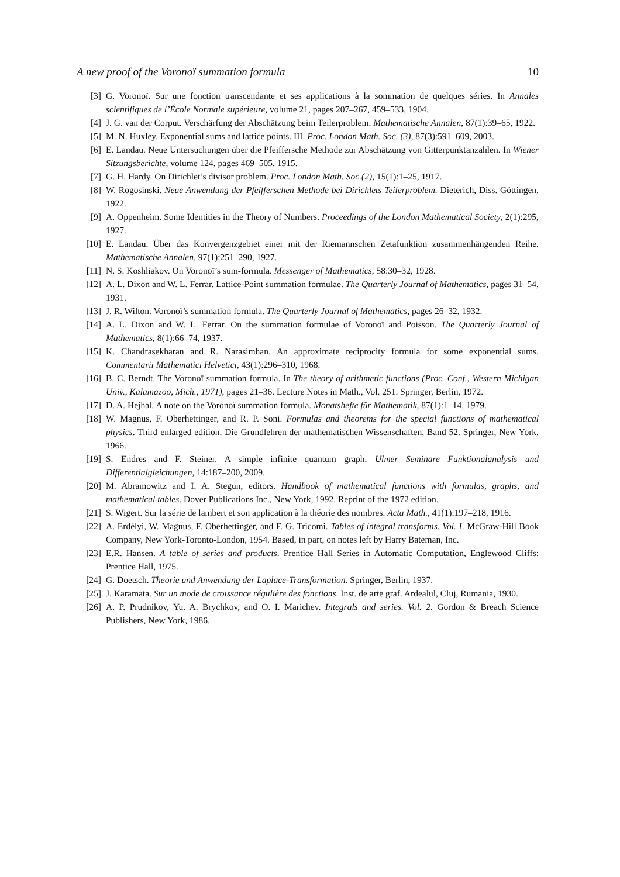A new proof of the Voronoï summation formula 10
[3] G. Voronoï. Sur une fonction transcendante et ses applications à la sommation de quelques séries. In Annales scientifiques de l’École Normale supérieure, volume 21, pages 207–267, 459–533, 1904.
[4] J. G. van der Corput. Verschärfung der Abschätzung beim Teilerproblem. Mathematische Annalen, 87(1):39–65, 1922.
[5] M. N. Huxley. Exponential sums and lattice points. III. Proc. London Math. Soc. (3), 87(3):591–609, 2003.
[6] E. Landau. Neue Untersuchungen über die Pfeiffersche Methode zur Abschätzung von Gitterpunktanzahlen. In Wiener Sitzungsberichte, volume 124, pages 469–505. 1915.
[7] G. H. Hardy. On Dirichlet’s divisor problem. Proc. London Math. Soc.(2), 15(1):1–25, 1917.
[8] W. Rogosinski. Neue Anwendung der Pfeifferschen Methode bei Dirichlets Teilerproblem. Dieterich, Diss. Göttingen, 1922.
[9] A. Oppenheim. Some Identities in the Theory of Numbers. Proceedings of the London Mathematical Society, 2(1):295, 1927.
[10] E. Landau. Über das Konvergenzgebiet einer mit der Riemannschen Zetafunktion zusammenhängenden Reihe. Mathematische Annalen, 97(1):251–290, 1927.
[11] N. S. Koshliakov. On Voronoï’s sum-formula. Messenger of Mathematics, 58:30–32, 1928.
[12] A. L. Dixon and W. L. Ferrar. Lattice-Point summation formulae. The Quarterly Journal of Mathematics, pages 31–54, 1931.
[13] J. R. Wilton. Voronoï’s summation formula. The Quarterly Journal of Mathematics, pages 26–32, 1932.
[14] A. L. Dixon and W. L. Ferrar. On the summation formulae of Voronoï and Poisson. The Quarterly Journal of Mathematics, 8(1):66–74, 1937.
[15] K. Chandrasekharan and R. Narasimhan. An approximate reciprocity formula for some exponential sums. Commentarii Mathematici Helvetici, 43(1):296–310, 1968.
[16] B. C. Berndt. The Voronoï summation formula. In The theory of arithmetic functions (Proc. Conf., Western Michigan Univ., Kalamazoo, Mich., 1971), pages 21–36. Lecture Notes in Math., Vol. 251. Springer, Berlin, 1972.
[17] D. A. Hejhal. A note on the Voronoï summation formula. Monatshefte für Mathematik, 87(1):1–14, 1979.
[18] W. Magnus, F. Oberhettinger, and R. P. Soni. Formulas and theorems for the special functions of mathematical physics. Third enlarged edition. Die Grundlehren der mathematischen Wissenschaften, Band 52. Springer, New York, 1966.
[19] S. Endres and F. Steiner. A simple infinite quantum graph. Ulmer Seminare Funktionalanalysis und Differentialgleichungen, 14:187–200, 2009.
[20] M. Abramowitz and I. A. Stegun, editors. Handbook of mathematical functions with formulas, graphs, and mathematical tables. Dover Publications Inc., New York, 1992. Reprint of the 1972 edition.
[21] S. Wigert. Sur la série de lambert et son application à la théorie des nombres. Acta Math., 41(1):197–218, 1916.
[22] A. Erdélyi, W. Magnus, F. Oberhettinger, and F. G. Tricomi. Tables of integral transforms. Vol. I. McGraw-Hill Book Company, New York-Toronto-London, 1954. Based, in part, on notes left by Harry Bateman, Inc.
[23] E.R. Hansen. A table of series and products. Prentice Hall Series in Automatic Computation, Englewood Cliffs: Prentice Hall, 1975.
[24] G. Doetsch. Theorie und Anwendung der Laplace-Transformation. Springer, Berlin, 1937.
[25] J. Karamata. Sur un mode de croissance régulière des fonctions. Inst. de arte graf. Ardealul, Cluj, Rumania, 1930.
[26] A. P. Prudnikov, Yu. A. Brychkov, and O. I. Marichev. Integrals and series. Vol. 2. Gordon & Breach Science Publishers, New York, 1986.